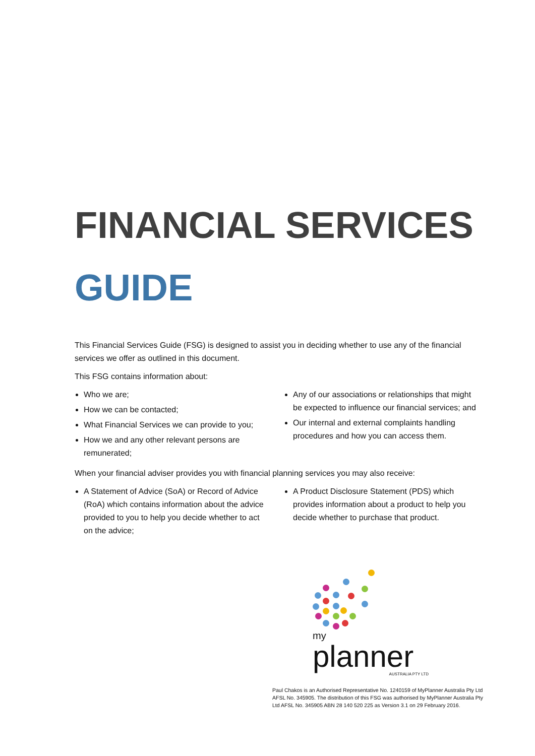FINANCIAL SERVICES
GUIDE
This Financial Services Guide (FSG) is designed to assist you in deciding whether to use any of the financial services we offer as outlined in this document.
This FSG contains information about:
Who we are;
How we can be contacted;
What Financial Services we can provide to you;
How we and any other relevant persons are remunerated;
Any of our associations or relationships that might be expected to influence our financial services; and
Our internal and external complaints handling procedures and how you can access them.
When your financial adviser provides you with financial planning services you may also receive:
A Statement of Advice (SoA) or Record of Advice (RoA) which contains information about the advice provided to you to help you decide whether to act on the advice;
A Product Disclosure Statement (PDS) which provides information about a product to help you decide whether to purchase that product.
my
planner
AUSTRALIA PTY LTD
Paul Chakos is an Authorised Representative No. 1240159 of MyPlanner Australia Pty Ltd AFSL No. 345905. The distribution of this FSG was authorised by MyPlanner Australia Pty Ltd AFSL No. 345905 ABN 28 140 520 225 as Version 3.1 on 29 February 2016.